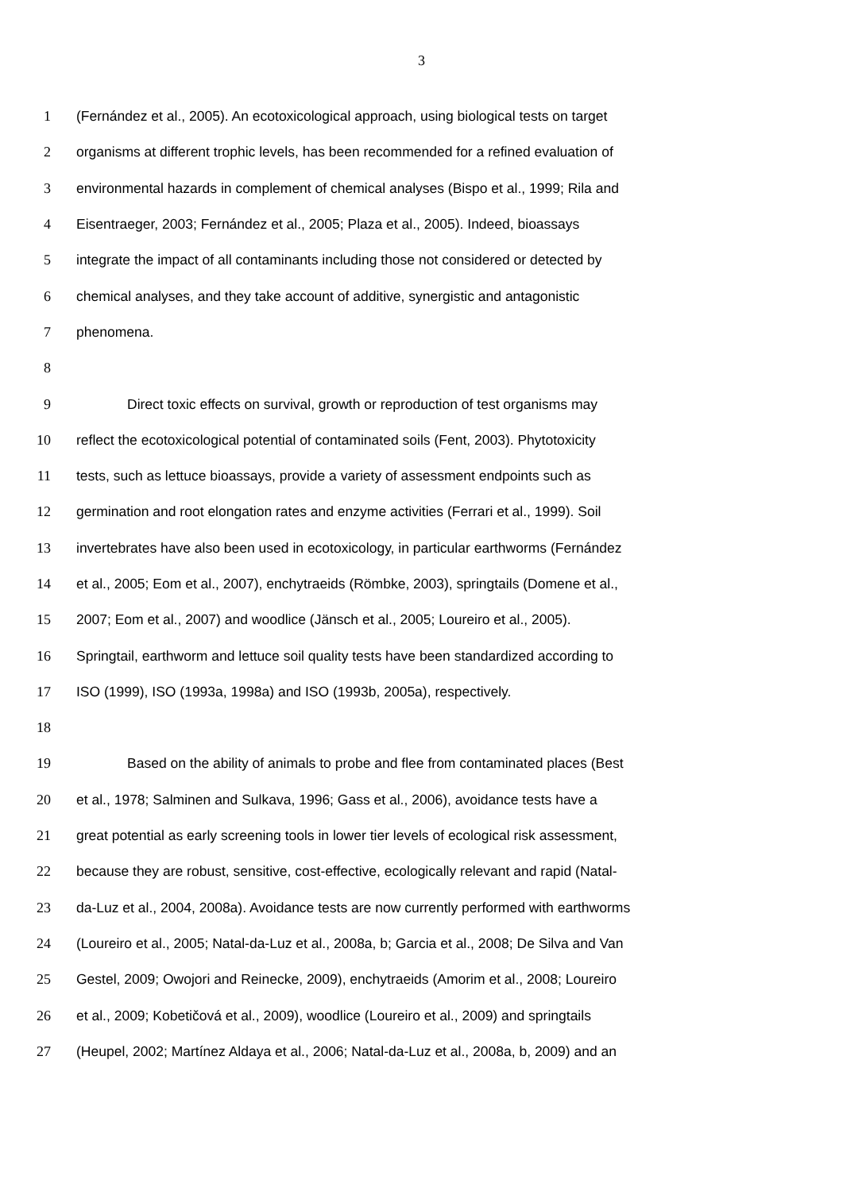3
1 (Fernández et al., 2005). An ecotoxicological approach, using biological tests on target
2 organisms at different trophic levels, has been recommended for a refined evaluation of
3 environmental hazards in complement of chemical analyses (Bispo et al., 1999; Rila and
4 Eisentraeger, 2003; Fernández et al., 2005; Plaza et al., 2005). Indeed, bioassays
5 integrate the impact of all contaminants including those not considered or detected by
6 chemical analyses, and they take account of additive, synergistic and antagonistic
7 phenomena.
8
9 Direct toxic effects on survival, growth or reproduction of test organisms may
10 reflect the ecotoxicological potential of contaminated soils (Fent, 2003). Phytotoxicity
11 tests, such as lettuce bioassays, provide a variety of assessment endpoints such as
12 germination and root elongation rates and enzyme activities (Ferrari et al., 1999). Soil
13 invertebrates have also been used in ecotoxicology, in particular earthworms (Fernández
14 et al., 2005; Eom et al., 2007), enchytraeids (Römbke, 2003), springtails (Domene et al.,
15 2007; Eom et al., 2007) and woodlice (Jänsch et al., 2005; Loureiro et al., 2005).
16 Springtail, earthworm and lettuce soil quality tests have been standardized according to
17 ISO (1999), ISO (1993a, 1998a) and ISO (1993b, 2005a), respectively.
18
19 Based on the ability of animals to probe and flee from contaminated places (Best
20 et al., 1978; Salminen and Sulkava, 1996; Gass et al., 2006), avoidance tests have a
21 great potential as early screening tools in lower tier levels of ecological risk assessment,
22 because they are robust, sensitive, cost-effective, ecologically relevant and rapid (Natal-
23 da-Luz et al., 2004, 2008a). Avoidance tests are now currently performed with earthworms
24 (Loureiro et al., 2005; Natal-da-Luz et al., 2008a, b; Garcia et al., 2008; De Silva and Van
25 Gestel, 2009; Owojori and Reinecke, 2009), enchytraeids (Amorim et al., 2008; Loureiro
26 et al., 2009; Kobetičová et al., 2009), woodlice (Loureiro et al., 2009) and springtails
27 (Heupel, 2002; Martínez Aldaya et al., 2006; Natal-da-Luz et al., 2008a, b, 2009) and an